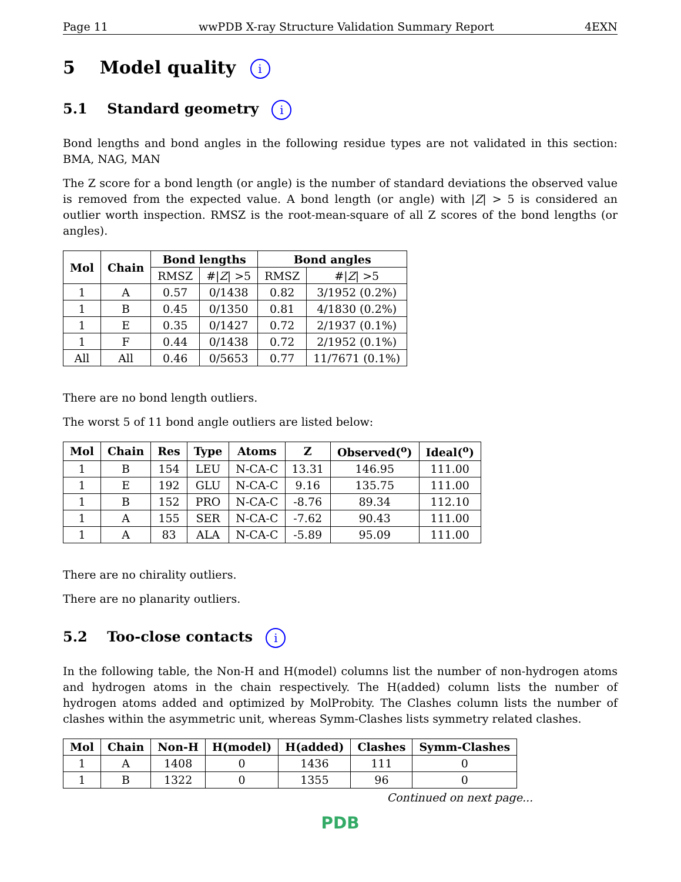Page 11 wwPDB X-ray Structure Validation Summary Report 4EXN
5 Model quality i
5.1 Standard geometry i
Bond lengths and bond angles in the following residue types are not validated in this section: BMA, NAG, MAN
The Z score for a bond length (or angle) is the number of standard deviations the observed value is removed from the expected value. A bond length (or angle) with |Z| > 5 is considered an outlier worth inspection. RMSZ is the root-mean-square of all Z scores of the bond lengths (or angles).
| Mol | Chain | Bond lengths | | Bond angles | |
| --- | --- | --- | --- | --- | --- |
| | | RMSZ | #/ Z / >5 | RMSZ | #/ Z / >5 |
| 1 | A | 0.57 | 0/1438 | 0.82 | 3/1952 (0.2%) |
| 1 | B | 0.45 | 0/1350 | 0.81 | 4/1830 (0.2%) |
| 1 | E | 0.35 | 0/1427 | 0.72 | 2/1937 (0.1%) |
| 1 | F | 0.44 | 0/1438 | 0.72 | 2/1952 (0.1%) |
| All | All | 0.46 | 0/5653 | 0.77 | 11/7671 (0.1%) |
There are no bond length outliers.
The worst 5 of 11 bond angle outliers are listed below:
| Mol | Chain | Res | Type | Atoms | Z | Observed(<sup>o</sup>) | Ideal(<sup>o</sup>) |
| --- | --- | --- | --- | --- | --- | --- | --- |
| 1 | B | 154 | LEU | N-CA-C | 13.31 | 146.95 | 111.00 |
| 1 | E | 192 | GLU | N-CA-C | 9.16 | 135.75 | 111.00 |
| 1 | B | 152 | PRO | N-CA-C | -8.76 | 89.34 | 112.10 |
| 1 | A | 155 | SER | N-CA-C | -7.62 | 90.43 | 111.00 |
| 1 | A | 83 | ALA | N-CA-C | -5.89 | 95.09 | 111.00 |
There are no chirality outliers.
There are no planarity outliers.
5.2 Too-close contacts i
In the following table, the Non-H and H(model) columns list the number of non-hydrogen atoms and hydrogen atoms in the chain respectively. The H(added) column lists the number of hydrogen atoms added and optimized by MolProbity. The Clashes column lists the number of clashes within the asymmetric unit, whereas Symm-Clashes lists symmetry related clashes.
| Mol | Chain | Non-H | H(model) | H(added) | Clashes | Symm-Clashes |
| --- | --- | --- | --- | --- | --- | --- |
| 1 | A | 1408 | 0 | 1436 | 111 | 0 |
| 1 | B | 1322 | 0 | 1355 | 96 | 0 |
Continued on next page...
PDB